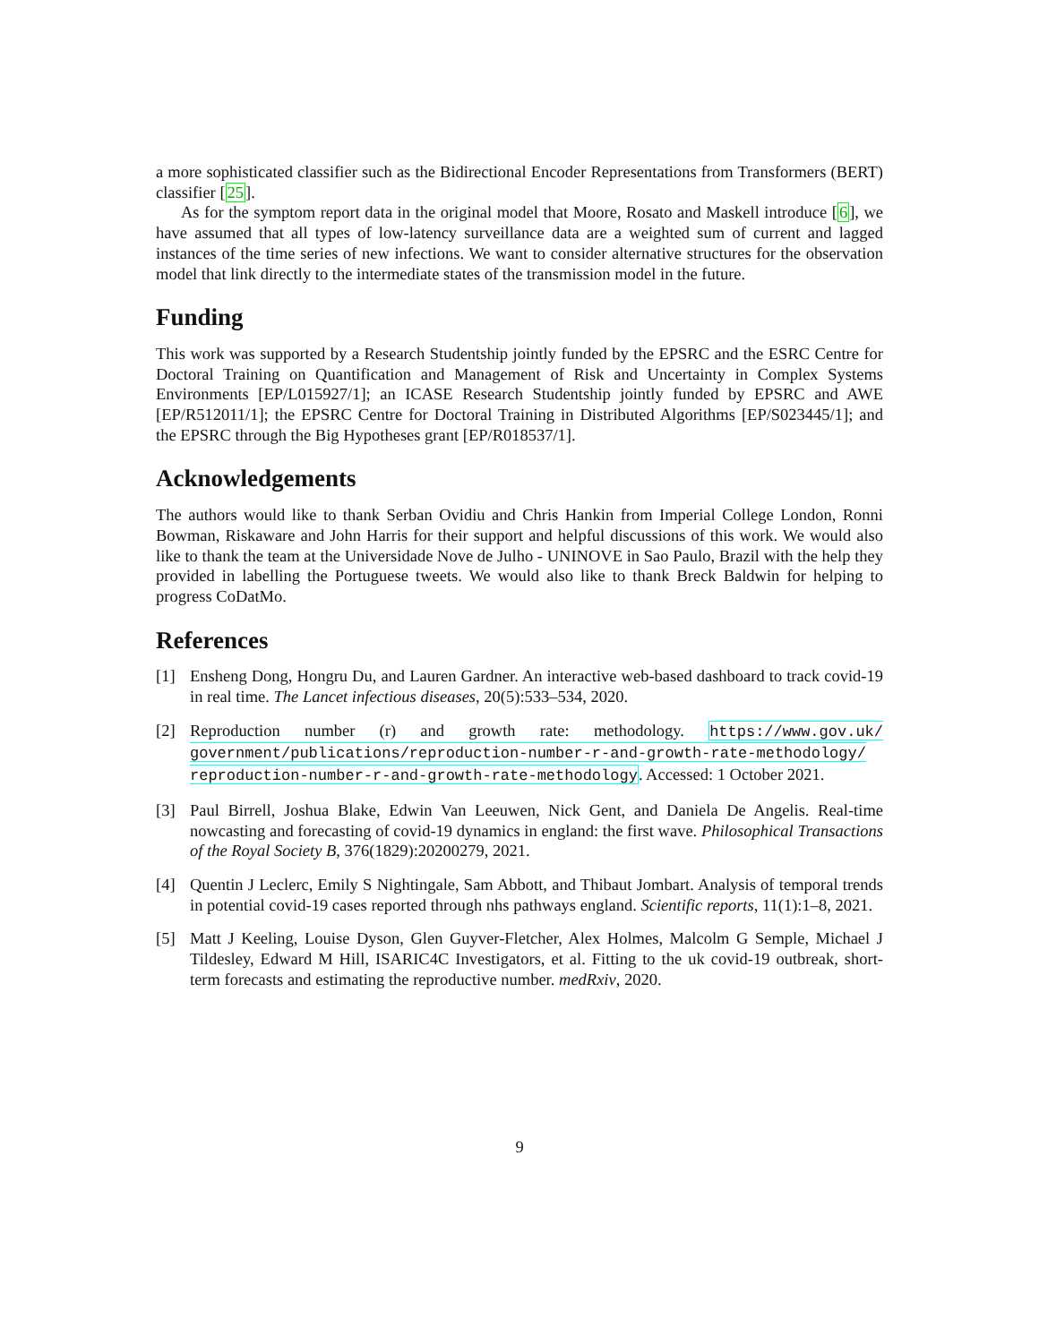a more sophisticated classifier such as the Bidirectional Encoder Representations from Transformers (BERT) classifier [25].
As for the symptom report data in the original model that Moore, Rosato and Maskell introduce [6], we have assumed that all types of low-latency surveillance data are a weighted sum of current and lagged instances of the time series of new infections. We want to consider alternative structures for the observation model that link directly to the intermediate states of the transmission model in the future.
Funding
This work was supported by a Research Studentship jointly funded by the EPSRC and the ESRC Centre for Doctoral Training on Quantification and Management of Risk and Uncertainty in Complex Systems Environments [EP/L015927/1]; an ICASE Research Studentship jointly funded by EPSRC and AWE [EP/R512011/1]; the EPSRC Centre for Doctoral Training in Distributed Algorithms [EP/S023445/1]; and the EPSRC through the Big Hypotheses grant [EP/R018537/1].
Acknowledgements
The authors would like to thank Serban Ovidiu and Chris Hankin from Imperial College London, Ronni Bowman, Riskaware and John Harris for their support and helpful discussions of this work. We would also like to thank the team at the Universidade Nove de Julho - UNINOVE in Sao Paulo, Brazil with the help they provided in labelling the Portuguese tweets. We would also like to thank Breck Baldwin for helping to progress CoDatMo.
References
[1] Ensheng Dong, Hongru Du, and Lauren Gardner. An interactive web-based dashboard to track covid-19 in real time. The Lancet infectious diseases, 20(5):533–534, 2020.
[2] Reproduction number (r) and growth rate: methodology. https://www.gov.uk/ government/publications/reproduction-number-r-and-growth-rate-methodology/ reproduction-number-r-and-growth-rate-methodology. Accessed: 1 October 2021.
[3] Paul Birrell, Joshua Blake, Edwin Van Leeuwen, Nick Gent, and Daniela De Angelis. Real-time nowcasting and forecasting of covid-19 dynamics in england: the first wave. Philosophical Transactions of the Royal Society B, 376(1829):20200279, 2021.
[4] Quentin J Leclerc, Emily S Nightingale, Sam Abbott, and Thibaut Jombart. Analysis of temporal trends in potential covid-19 cases reported through nhs pathways england. Scientific reports, 11(1):1–8, 2021.
[5] Matt J Keeling, Louise Dyson, Glen Guyver-Fletcher, Alex Holmes, Malcolm G Semple, Michael J Tildesley, Edward M Hill, ISARIC4C Investigators, et al. Fitting to the uk covid-19 outbreak, short-term forecasts and estimating the reproductive number. medRxiv, 2020.
9